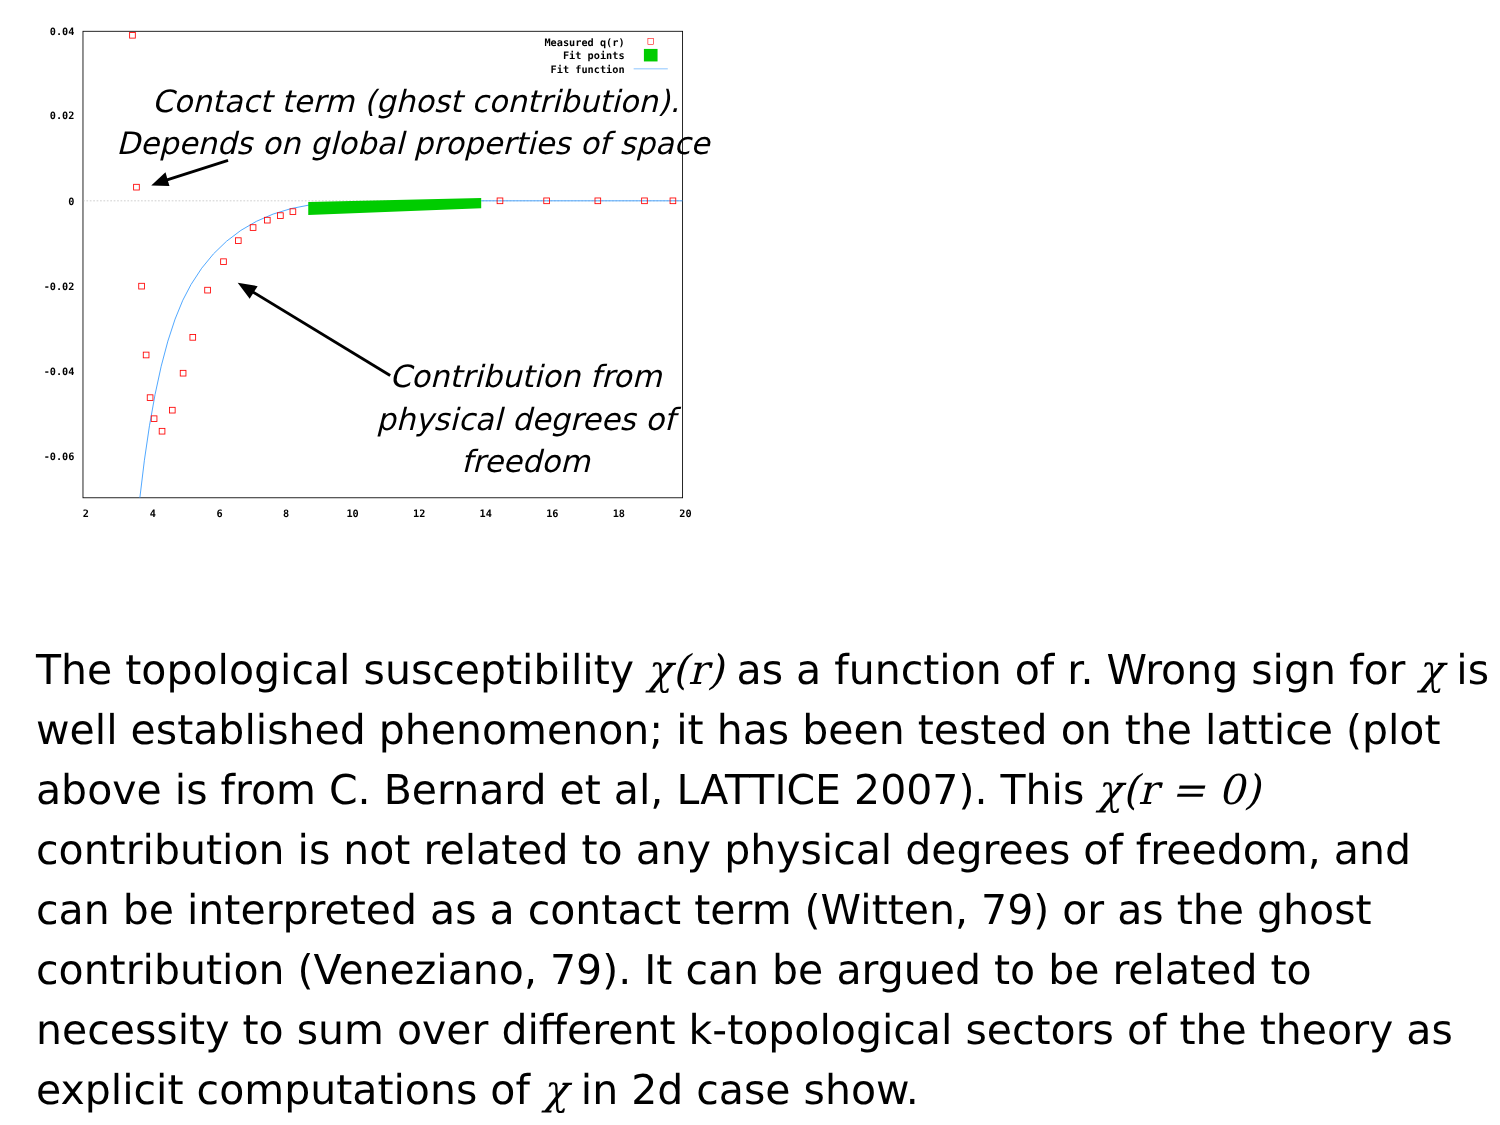0.04
0.02
0
-0.02
-0.04
-0.06
2
4
6
8
10
12
14
16
18
20
Measured q(r)
Fit points
Fit function
Contact term (ghost contribution).
Depends on global properties of space
Contribution from
physical degrees of
freedom
The topological susceptibility χ(r) as a function of r. Wrong sign for χ is well established phenomenon; it has been tested on the lattice (plot above is from C. Bernard et al, LATTICE 2007). This χ(r = 0) contribution is not related to any physical degrees of freedom, and can be interpreted as a contact term (Witten, 79) or as the ghost contribution (Veneziano, 79). It can be argued to be related to necessity to sum over different k-topological sectors of the theory as explicit computations of χ in 2d case show.